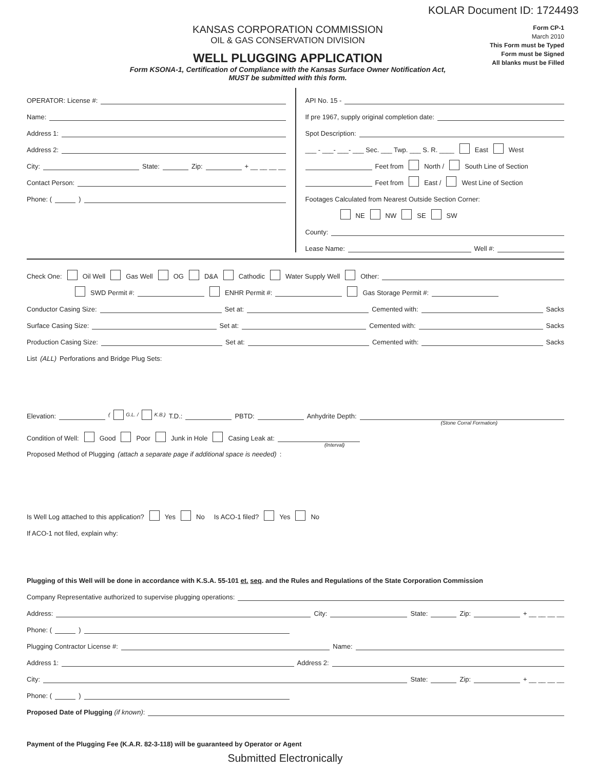KOLAR Document ID: 1724493
KANSAS CORPORATION COMMISSION
OIL & GAS CONSERVATION DIVISION
WELL PLUGGING APPLICATION
Form KSONA-1, Certification of Compliance with the Kansas Surface Owner Notification Act,
MUST be submitted with this form.
Form CP-1
March 2010
This Form must be Typed
Form must be Signed
All blanks must be Filled
OPERATOR: License #:
Name:
Address 1:
Address 2:
City: State: Zip: + __ __ __ __
Contact Person:
Phone: ( )
API No. 15 -
If pre 1967, supply original completion date:
Spot Description:
___ - ___- ___- ___ Sec. ___ Twp. ___ S. R. ____ East West
Feet from North / South Line of Section
Feet from East / West Line of Section
Footages Calculated from Nearest Outside Section Corner:
NE NW SE SW
County:
Lease Name: Well #:
Check One: Oil Well Gas Well OG D&A Cathodic Water Supply Well Other:
SWD Permit #: ENHR Permit #: Gas Storage Permit #:
Conductor Casing Size: Set at: Cemented with: Sacks
Surface Casing Size: Set at: Cemented with: Sacks
Production Casing Size: Set at: Cemented with: Sacks
List (ALL) Perforations and Bridge Plug Sets:
Elevation: ( G.L. / K.B.) T.D.: PBTD: Anhydrite Depth:
(Stone Corral Formation)
Condition of Well: Good Poor Junk in Hole Casing Leak at:
(Interval)
Proposed Method of Plugging (attach a separate page if additional space is needed):
Is Well Log attached to this application? Yes No Is ACO-1 filed? Yes No
If ACO-1 not filed, explain why:
Plugging of this Well will be done in accordance with K.S.A. 55-101 et. seq. and the Rules and Regulations of the State Corporation Commission
Company Representative authorized to supervise plugging operations:
Address: City: State: Zip: + __ __ __ __
Phone: ( )
Plugging Contractor License #: Name:
Address 1: Address 2:
City: State: Zip: + __ __ __ __
Phone: ( )
Proposed Date of Plugging (if known):
Payment of the Plugging Fee (K.A.R. 82-3-118) will be guaranteed by Operator or Agent
Submitted Electronically